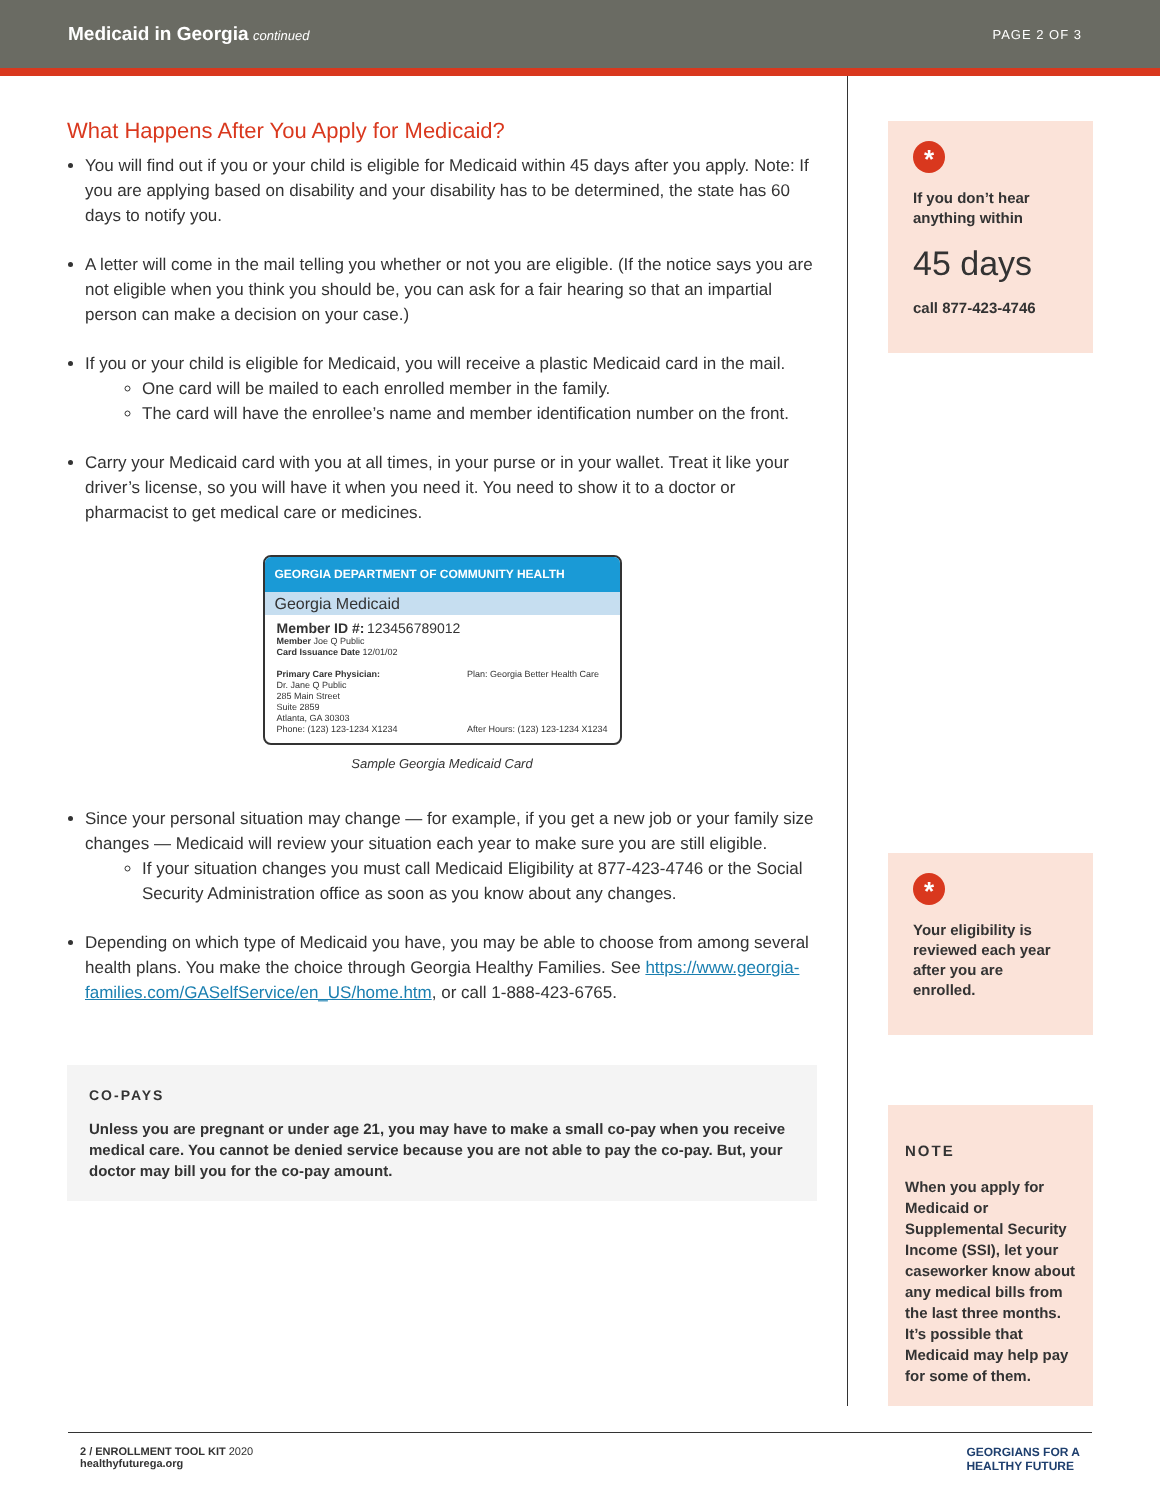Medicaid in Georgia continued PAGE 2 OF 3
What Happens After You Apply for Medicaid?
You will find out if you or your child is eligible for Medicaid within 45 days after you apply. Note: If you are applying based on disability and your disability has to be determined, the state has 60 days to notify you.
A letter will come in the mail telling you whether or not you are eligible. (If the notice says you are not eligible when you think you should be, you can ask for a fair hearing so that an impartial person can make a decision on your case.)
If you or your child is eligible for Medicaid, you will receive a plastic Medicaid card in the mail.
One card will be mailed to each enrolled member in the family.
The card will have the enrollee’s name and member identification number on the front.
Carry your Medicaid card with you at all times, in your purse or in your wallet. Treat it like your driver’s license, so you will have it when you need it. You need to show it to a doctor or pharmacist to get medical care or medicines.
GEORGIA DEPARTMENT OF COMMUNITY HEALTH
Georgia Medicaid
Member ID #: 123456789012
Member Joe Q Public
Card Issuance Date 12/01/02
Primary Care Physician:
Dr. Jane Q Public
285 Main Street
Suite 2859
Atlanta, GA 30303
Phone: (123) 123-1234 X1234
Plan: Georgia Better Health Care
After Hours: (123) 123-1234 X1234
Sample Georgia Medicaid Card
Since your personal situation may change — for example, if you get a new job or your family size changes — Medicaid will review your situation each year to make sure you are still eligible.
If your situation changes you must call Medicaid Eligibility at 877-423-4746 or the Social Security Administration office as soon as you know about any changes.
Depending on which type of Medicaid you have, you may be able to choose from among several health plans. You make the choice through Georgia Healthy Families. See https://www.georgia-families.com/GASelfService/en_US/home.htm, or call 1-888-423-6765.
CO-PAYS
Unless you are pregnant or under age 21, you may have to make a small co-pay when you receive medical care. You cannot be denied service because you are not able to pay the co-pay. But, your doctor may bill you for the co-pay amount.
*
If you don’t hear anything within
45 days
call 877-423-4746
*
Your eligibility is reviewed each year after you are enrolled.
NOTE
When you apply for Medicaid or Supplemental Security Income (SSI), let your caseworker know about any medical bills from the last three months. It’s possible that Medicaid may help pay for some of them.
2 / ENROLLMENT TOOL KIT 2020
healthyfuturega.org
GEORGIANS FOR A
HEALTHY FUTURE